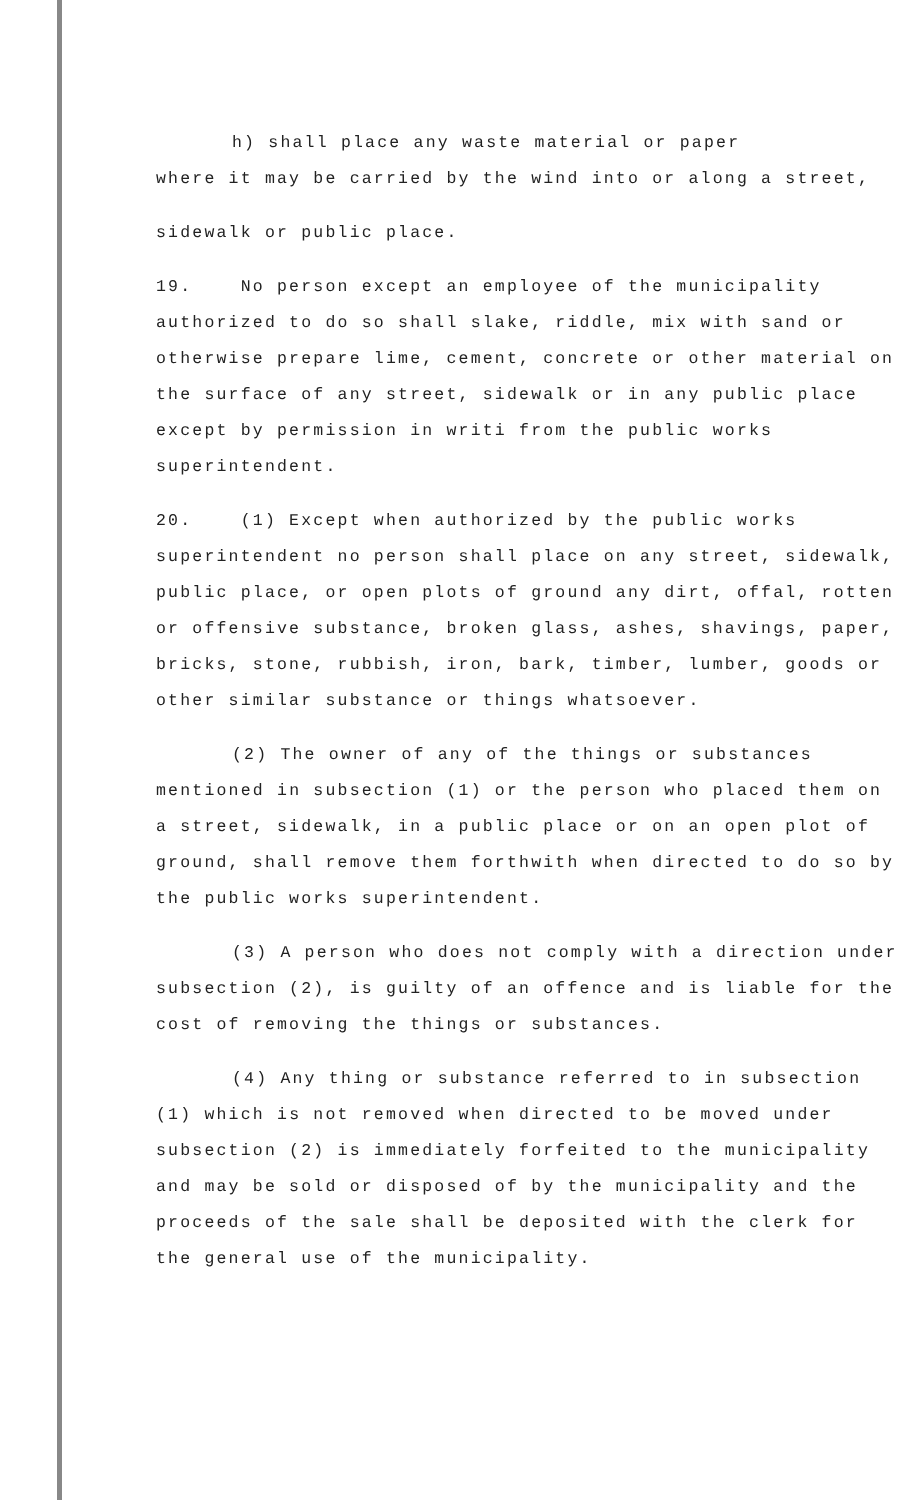h) shall place any waste material or paper
where it may be carried by the wind into or along a street,
sidewalk or public place.
19. No person except an employee of the municipality authorized to do so shall slake, riddle, mix with sand or otherwise prepare lime, cement, concrete or other material on the surface of any street, sidewalk or in any public place except by permission in writi from the public works superintendent.
20. (1) Except when authorized by the public works superintendent no person shall place on any street, sidewalk, public place, or open plots of ground any dirt, offal, rotten or offensive substance, broken glass, ashes, shavings, paper, bricks, stone, rubbish, iron, bark, timber, lumber, goods or other similar substance or things whatsoever.
(2) The owner of any of the things or substances mentioned in subsection (1) or the person who placed them on a street, sidewalk, in a public place or on an open plot of ground, shall remove them forthwith when directed to do so by the public works superintendent.
(3) A person who does not comply with a direction under subsection (2), is guilty of an offence and is liable for the cost of removing the things or substances.
(4) Any thing or substance referred to in subsection (1) which is not removed when directed to be moved under subsection (2) is immediately forfeited to the municipality and may be sold or disposed of by the municipality and the proceeds of the sale shall be deposited with the clerk for the general use of the municipality.